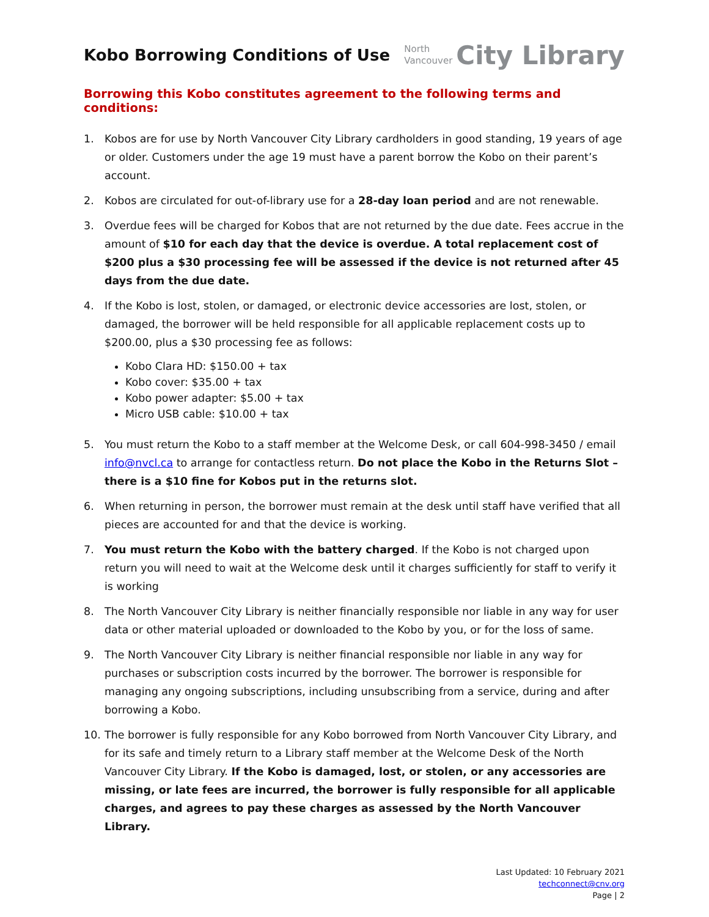Kobo Borrowing Conditions of Use
North
Vancouver
City Library
Borrowing this Kobo constitutes agreement to the following terms and conditions:
1. Kobos are for use by North Vancouver City Library cardholders in good standing, 19 years of age or older. Customers under the age 19 must have a parent borrow the Kobo on their parent’s account.
2. Kobos are circulated for out-of-library use for a 28-day loan period and are not renewable.
3. Overdue fees will be charged for Kobos that are not returned by the due date. Fees accrue in the amount of $10 for each day that the device is overdue. A total replacement cost of $200 plus a $30 processing fee will be assessed if the device is not returned after 45 days from the due date.
4. If the Kobo is lost, stolen, or damaged, or electronic device accessories are lost, stolen, or damaged, the borrower will be held responsible for all applicable replacement costs up to $200.00, plus a $30 processing fee as follows:
Kobo Clara HD: $150.00 + tax
Kobo cover: $35.00 + tax
Kobo power adapter: $5.00 + tax
Micro USB cable: $10.00 + tax
5. You must return the Kobo to a staff member at the Welcome Desk, or call 604-998-3450 / email info@nvcl.ca to arrange for contactless return. Do not place the Kobo in the Returns Slot – there is a $10 fine for Kobos put in the returns slot.
6. When returning in person, the borrower must remain at the desk until staff have verified that all pieces are accounted for and that the device is working.
7. You must return the Kobo with the battery charged. If the Kobo is not charged upon return you will need to wait at the Welcome desk until it charges sufficiently for staff to verify it is working
8. The North Vancouver City Library is neither financially responsible nor liable in any way for user data or other material uploaded or downloaded to the Kobo by you, or for the loss of same.
9. The North Vancouver City Library is neither financial responsible nor liable in any way for purchases or subscription costs incurred by the borrower. The borrower is responsible for managing any ongoing subscriptions, including unsubscribing from a service, during and after borrowing a Kobo.
10. The borrower is fully responsible for any Kobo borrowed from North Vancouver City Library, and for its safe and timely return to a Library staff member at the Welcome Desk of the North Vancouver City Library. If the Kobo is damaged, lost, or stolen, or any accessories are missing, or late fees are incurred, the borrower is fully responsible for all applicable charges, and agrees to pay these charges as assessed by the North Vancouver Library.
Last Updated: 10 February 2021
techconnect@cnv.org
Page | 2